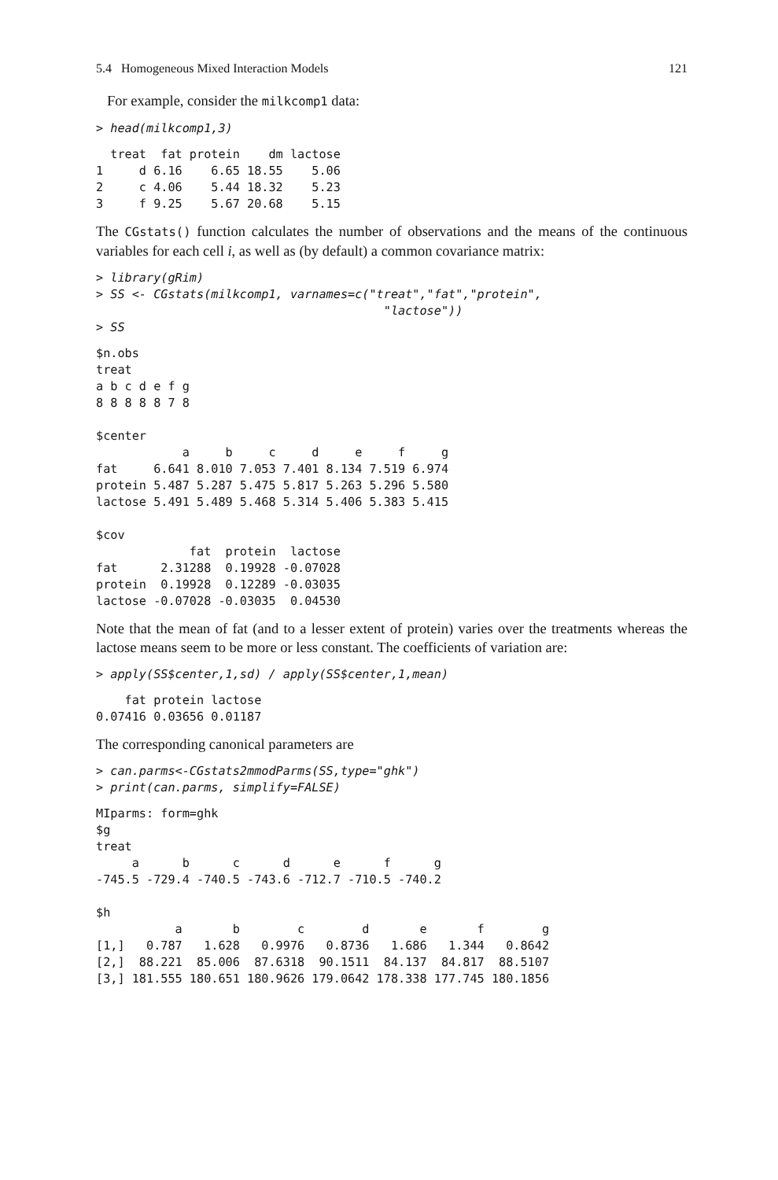5.4 Homogeneous Mixed Interaction Models 121
For example, consider the milkcomp1 data:
> head(milkcomp1,3)
  treat  fat protein    dm lactose
1     d 6.16    6.65 18.55    5.06
2     c 4.06    5.44 18.32    5.23
3     f 9.25    5.67 20.68    5.15
The CGstats() function calculates the number of observations and the means of the continuous variables for each cell i, as well as (by default) a common covariance matrix:
> library(gRim)
> SS <- CGstats(milkcomp1, varnames=c("treat","fat","protein",
                                        "lactose"))
> SS
$n.obs
treat
a b c d e f g
8 8 8 8 8 7 8

$center
            a     b     c     d     e     f     g
fat     6.641 8.010 7.053 7.401 8.134 7.519 6.974
protein 5.487 5.287 5.475 5.817 5.263 5.296 5.580
lactose 5.491 5.489 5.468 5.314 5.406 5.383 5.415

$cov
             fat  protein  lactose
fat      2.31288  0.19928 -0.07028
protein  0.19928  0.12289 -0.03035
lactose -0.07028 -0.03035  0.04530
Note that the mean of fat (and to a lesser extent of protein) varies over the treatments whereas the lactose means seem to be more or less constant. The coefficients of variation are:
> apply(SS$center,1,sd) / apply(SS$center,1,mean)
    fat protein lactose
0.07416 0.03656 0.01187
The corresponding canonical parameters are
> can.parms<-CGstats2mmodParms(SS,type="ghk")
> print(can.parms, simplify=FALSE)
MIparms: form=ghk
$g
treat
     a      b      c      d      e      f      g
-745.5 -729.4 -740.5 -743.6 -712.7 -710.5 -740.2

$h
           a       b        c        d       e       f        g
[1,]   0.787   1.628   0.9976   0.8736   1.686   1.344   0.8642
[2,]  88.221  85.006  87.6318  90.1511  84.137  84.817  88.5107
[3,] 181.555 180.651 180.9626 179.0642 178.338 177.745 180.1856